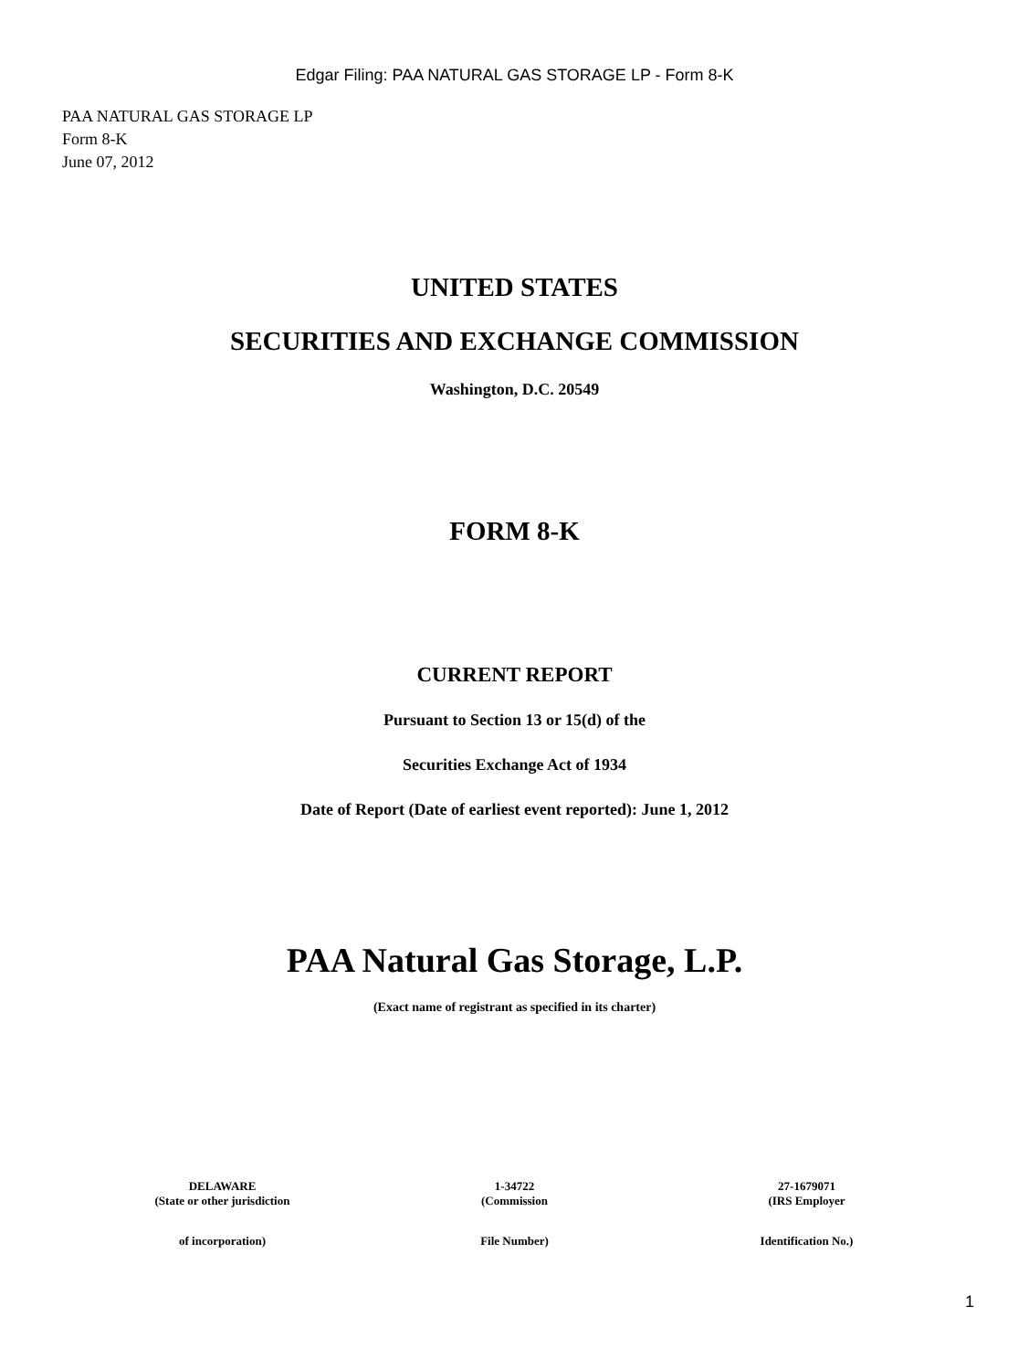Edgar Filing: PAA NATURAL GAS STORAGE LP - Form 8-K
PAA NATURAL GAS STORAGE LP
Form 8-K
June 07, 2012
UNITED STATES
SECURITIES AND EXCHANGE COMMISSION
Washington, D.C. 20549
FORM 8-K
CURRENT REPORT
Pursuant to Section 13 or 15(d) of the
Securities Exchange Act of 1934
Date of Report (Date of earliest event reported): June 1, 2012
PAA Natural Gas Storage, L.P.
(Exact name of registrant as specified in its charter)
| DELAWARE (State or other jurisdiction | 1-34722 (Commission | 27-1679071 (IRS Employer |
| of incorporation) | File Number) | Identification No.) |
1